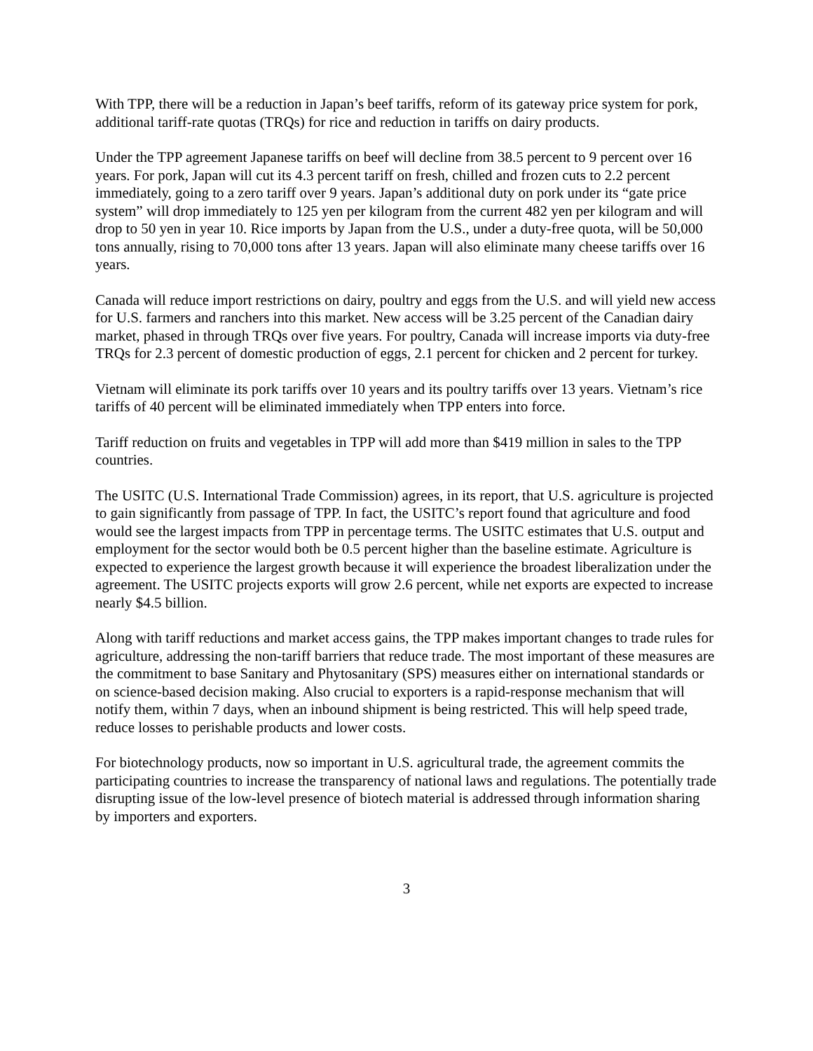With TPP, there will be a reduction in Japan’s beef tariffs, reform of its gateway price system for pork, additional tariff-rate quotas (TRQs) for rice and reduction in tariffs on dairy products.
Under the TPP agreement Japanese tariffs on beef will decline from 38.5 percent to 9 percent over 16 years. For pork, Japan will cut its 4.3 percent tariff on fresh, chilled and frozen cuts to 2.2 percent immediately, going to a zero tariff over 9 years. Japan’s additional duty on pork under its “gate price system” will drop immediately to 125 yen per kilogram from the current 482 yen per kilogram and will drop to 50 yen in year 10. Rice imports by Japan from the U.S., under a duty-free quota, will be 50,000 tons annually, rising to 70,000 tons after 13 years. Japan will also eliminate many cheese tariffs over 16 years.
Canada will reduce import restrictions on dairy, poultry and eggs from the U.S. and will yield new access for U.S. farmers and ranchers into this market. New access will be 3.25 percent of the Canadian dairy market, phased in through TRQs over five years. For poultry, Canada will increase imports via duty-free TRQs for 2.3 percent of domestic production of eggs, 2.1 percent for chicken and 2 percent for turkey.
Vietnam will eliminate its pork tariffs over 10 years and its poultry tariffs over 13 years. Vietnam’s rice tariffs of 40 percent will be eliminated immediately when TPP enters into force.
Tariff reduction on fruits and vegetables in TPP will add more than $419 million in sales to the TPP countries.
The USITC (U.S. International Trade Commission) agrees, in its report, that U.S. agriculture is projected to gain significantly from passage of TPP. In fact, the USITC’s report found that agriculture and food would see the largest impacts from TPP in percentage terms. The USITC estimates that U.S. output and employment for the sector would both be 0.5 percent higher than the baseline estimate. Agriculture is expected to experience the largest growth because it will experience the broadest liberalization under the agreement. The USITC projects exports will grow 2.6 percent, while net exports are expected to increase nearly $4.5 billion.
Along with tariff reductions and market access gains, the TPP makes important changes to trade rules for agriculture, addressing the non-tariff barriers that reduce trade. The most important of these measures are the commitment to base Sanitary and Phytosanitary (SPS) measures either on international standards or on science-based decision making. Also crucial to exporters is a rapid-response mechanism that will notify them, within 7 days, when an inbound shipment is being restricted. This will help speed trade, reduce losses to perishable products and lower costs.
For biotechnology products, now so important in U.S. agricultural trade, the agreement commits the participating countries to increase the transparency of national laws and regulations. The potentially trade disrupting issue of the low-level presence of biotech material is addressed through information sharing by importers and exporters.
3